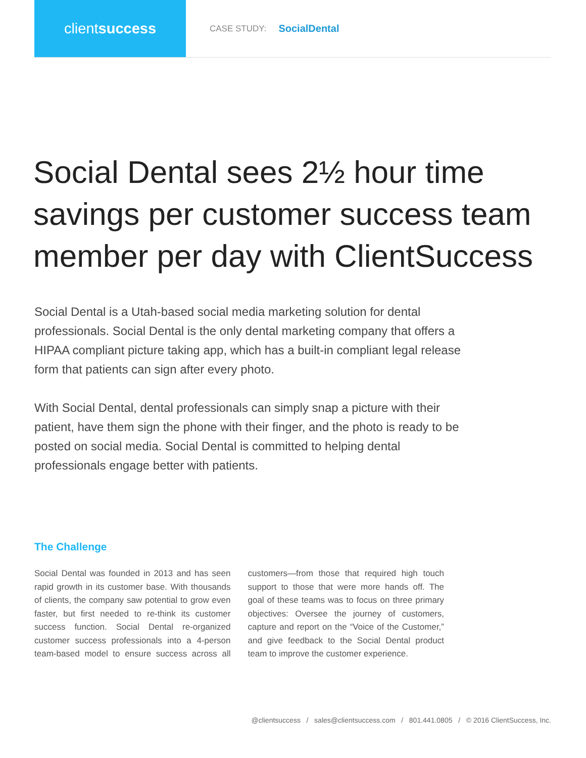client success
CASE STUDY: SocialDental
Social Dental sees 2½ hour time savings per customer success team member per day with ClientSuccess
Social Dental is a Utah-based social media marketing solution for dental professionals. Social Dental is the only dental marketing company that offers a HIPAA compliant picture taking app, which has a built-in compliant legal release form that patients can sign after every photo.
With Social Dental, dental professionals can simply snap a picture with their patient, have them sign the phone with their finger, and the photo is ready to be posted on social media. Social Dental is committed to helping dental professionals engage better with patients.
The Challenge
Social Dental was founded in 2013 and has seen rapid growth in its customer base. With thousands of clients, the company saw potential to grow even faster, but first needed to re-think its customer success function. Social Dental re-organized customer success professionals into a 4-person team-based model to ensure success across all customers—from those that required high touch support to those that were more hands off. The goal of these teams was to focus on three primary objectives: Oversee the journey of customers, capture and report on the “Voice of the Customer,” and give feedback to the Social Dental product team to improve the customer experience.
@clientsuccess / sales@clientsuccess.com / 801.441.0805 / © 2016 ClientSuccess, Inc.